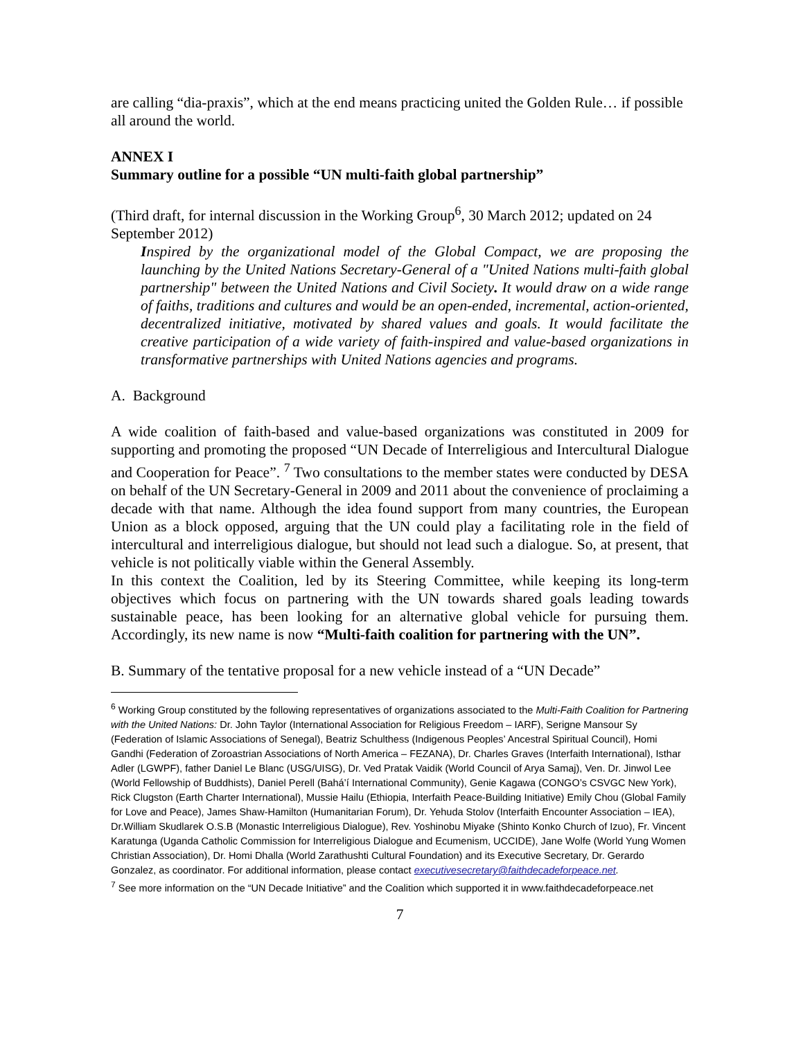are calling “dia-praxis”, which at the end means practicing united the Golden Rule… if possible all around the world.
ANNEX I
Summary outline for a possible “UN multi-faith global partnership”
(Third draft, for internal discussion in the Working Group<sup>6</sup>, 30 March 2012; updated on 24 September 2012)
Inspired by the organizational model of the Global Compact, we are proposing the launching by the United Nations Secretary-General of a "United Nations multi-faith global partnership" between the United Nations and Civil Society. It would draw on a wide range of faiths, traditions and cultures and would be an open-ended, incremental, action-oriented, decentralized initiative, motivated by shared values and goals. It would facilitate the creative participation of a wide variety of faith-inspired and value-based organizations in transformative partnerships with United Nations agencies and programs.
A. Background
A wide coalition of faith-based and value-based organizations was constituted in 2009 for supporting and promoting the proposed “UN Decade of Interreligious and Intercultural Dialogue and Cooperation for Peace”. <sup>7</sup> Two consultations to the member states were conducted by DESA on behalf of the UN Secretary-General in 2009 and 2011 about the convenience of proclaiming a decade with that name. Although the idea found support from many countries, the European Union as a block opposed, arguing that the UN could play a facilitating role in the field of intercultural and interreligious dialogue, but should not lead such a dialogue. So, at present, that vehicle is not politically viable within the General Assembly.
In this context the Coalition, led by its Steering Committee, while keeping its long-term objectives which focus on partnering with the UN towards shared goals leading towards sustainable peace, has been looking for an alternative global vehicle for pursuing them. Accordingly, its new name is now “Multi-faith coalition for partnering with the UN”.
B. Summary of the tentative proposal for a new vehicle instead of a “UN Decade”
<sup>6</sup> Working Group constituted by the following representatives of organizations associated to the Multi-Faith Coalition for Partnering with the United Nations: Dr. John Taylor (International Association for Religious Freedom – IARF), Serigne Mansour Sy (Federation of Islamic Associations of Senegal), Beatriz Schulthess (Indigenous Peoples’ Ancestral Spiritual Council), Homi Gandhi (Federation of Zoroastrian Associations of North America – FEZANA), Dr. Charles Graves (Interfaith International), Isthar Adler (LGWPF), father Daniel Le Blanc (USG/UISG), Dr. Ved Pratak Vaidik (World Council of Arya Samaj), Ven. Dr. Jinwol Lee (World Fellowship of Buddhists), Daniel Perell (Bahá’í International Community), Genie Kagawa (CONGO’s CSVGC New York), Rick Clugston (Earth Charter International), Mussie Hailu (Ethiopia, Interfaith Peace-Building Initiative) Emily Chou (Global Family for Love and Peace), James Shaw-Hamilton (Humanitarian Forum), Dr. Yehuda Stolov (Interfaith Encounter Association – IEA), Dr.William Skudlarek O.S.B (Monastic Interreligious Dialogue), Rev. Yoshinobu Miyake (Shinto Konko Church of Izuo), Fr. Vincent Karatunga (Uganda Catholic Commission for Interreligious Dialogue and Ecumenism, UCCIDE), Jane Wolfe (World Yung Women Christian Association), Dr. Homi Dhalla (World Zarathushti Cultural Foundation) and its Executive Secretary, Dr. Gerardo Gonzalez, as coordinator. For additional information, please contact executivesecretary@faithdecadeforpeace.net.
<sup>7</sup> See more information on the “UN Decade Initiative” and the Coalition which supported it in www.faithdecadeforpeace.net
7